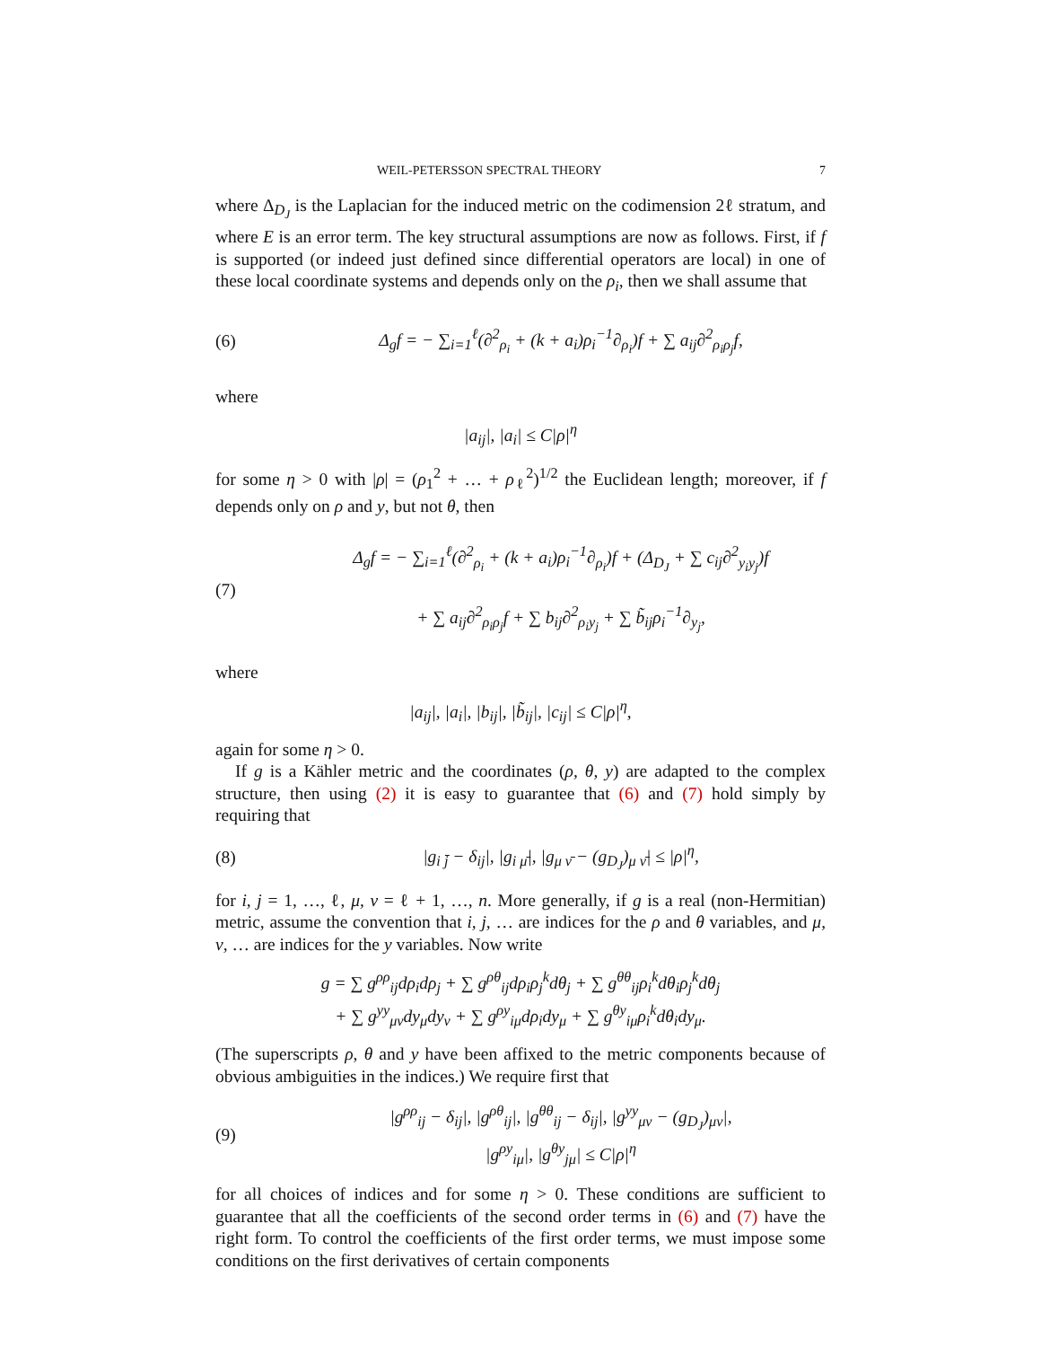WEIL-PETERSSON SPECTRAL THEORY 7
where Δ<sub>D<sub>J</sub></sub> is the Laplacian for the induced metric on the codimension 2ℓ stratum, and where E is an error term. The key structural assumptions are now as follows. First, if f is supported (or indeed just defined since differential operators are local) in one of these local coordinate systems and depends only on the ρ<sub>i</sub>, then we shall assume that
(6) Δ<sub>g</sub>f = − ∑<sub>i=1</sub><sup>ℓ</sup>(∂<sup>2</sup><sub>ρ<sub>i</sub></sub> + (k + a<sub>i</sub>)ρ<sub>i</sub><sup>−1</sup>∂<sub>ρ<sub>i</sub></sub>)f + ∑ a<sub>ij</sub>∂<sup>2</sup><sub>ρ<sub>i</sub>ρ<sub>j</sub></sub>f,
where
|a<sub>ij</sub>|, |a<sub>i</sub>| ≤ C|ρ|<sup>η</sup>
for some η > 0 with |ρ| = (ρ<sub>1</sub><sup>2</sup> + … + ρ<sub>ℓ</sub><sup>2</sup>)<sup>1/2</sup> the Euclidean length; moreover, if f depends only on ρ and y, but not θ, then
(7) Δ<sub>g</sub>f = − ∑<sub>i=1</sub><sup>ℓ</sup>(∂<sup>2</sup><sub>ρ<sub>i</sub></sub> + (k + a<sub>i</sub>)ρ<sub>i</sub><sup>−1</sup>∂<sub>ρ<sub>i</sub></sub>)f + (Δ<sub>D<sub>J</sub></sub> + ∑ c<sub>ij</sub>∂<sup>2</sup><sub>y<sub>i</sub>y<sub>j</sub></sub>)f
+ ∑ a<sub>ij</sub>∂<sup>2</sup><sub>ρ<sub>i</sub>ρ<sub>j</sub></sub>f + ∑ b<sub>ij</sub>∂<sup>2</sup><sub>ρ<sub>i</sub>y<sub>j</sub></sub> + ∑ b̃<sub>ij</sub>ρ<sub>i</sub><sup>−1</sup>∂<sub>y<sub>j</sub></sub>,
where
|a<sub>ij</sub>|, |a<sub>i</sub>|, |b<sub>ij</sub>|, |b̃<sub>ij</sub>|, |c<sub>ij</sub>| ≤ C|ρ|<sup>η</sup>,
again for some η > 0.
If g is a Kähler metric and the coordinates (ρ, θ, y) are adapted to the complex structure, then using (2) it is easy to guarantee that (6) and (7) hold simply by requiring that
(8) |g<sub>i j̄</sub> − δ<sub>ij</sub>|, |g<sub>i μ̄</sub>|, |g<sub>μ ν̄</sub> − (g<sub>D<sub>J</sub></sub>)<sub>μ ν̄</sub>| ≤ |ρ|<sup>η</sup>,
for i, j = 1, …, ℓ, μ, ν = ℓ + 1, …, n. More generally, if g is a real (non-Hermitian) metric, assume the convention that i, j, … are indices for the ρ and θ variables, and μ, ν, … are indices for the y variables. Now write
g = ∑ g<sup>ρρ</sup><sub>ij</sub>dρ<sub>i</sub>dρ<sub>j</sub> + ∑ g<sup>ρθ</sup><sub>ij</sub>dρ<sub>i</sub>ρ<sub>j</sub><sup>k</sup>dθ<sub>j</sub> + ∑ g<sup>θθ</sup><sub>ij</sub>ρ<sub>i</sub><sup>k</sup>dθ<sub>i</sub>ρ<sub>j</sub><sup>k</sup>dθ<sub>j</sub>
+ ∑ g<sup>yy</sup><sub>μν</sub>dy<sub>μ</sub>dy<sub>ν</sub> + ∑ g<sup>ρy</sup><sub>iμ</sub>dρ<sub>i</sub>dy<sub>μ</sub> + ∑ g<sup>θy</sup><sub>iμ</sub>ρ<sub>i</sub><sup>k</sup>dθ<sub>i</sub>dy<sub>μ</sub>.
(The superscripts ρ, θ and y have been affixed to the metric components because of obvious ambiguities in the indices.) We require first that
(9) |g<sup>ρρ</sup><sub>ij</sub> − δ<sub>ij</sub>|, |g<sup>ρθ</sup><sub>ij</sub>|, |g<sup>θθ</sup><sub>ij</sub> − δ<sub>ij</sub>|, |g<sup>yy</sup><sub>μν</sub> − (g<sub>D<sub>J</sub></sub>)<sub>μν</sub>|,
|g<sup>ρy</sup><sub>iμ</sub>|, |g<sup>θy</sup><sub>jμ</sub>| ≤ C|ρ|<sup>η</sup>
for all choices of indices and for some η > 0. These conditions are sufficient to guarantee that all the coefficients of the second order terms in (6) and (7) have the right form. To control the coefficients of the first order terms, we must impose some conditions on the first derivatives of certain components